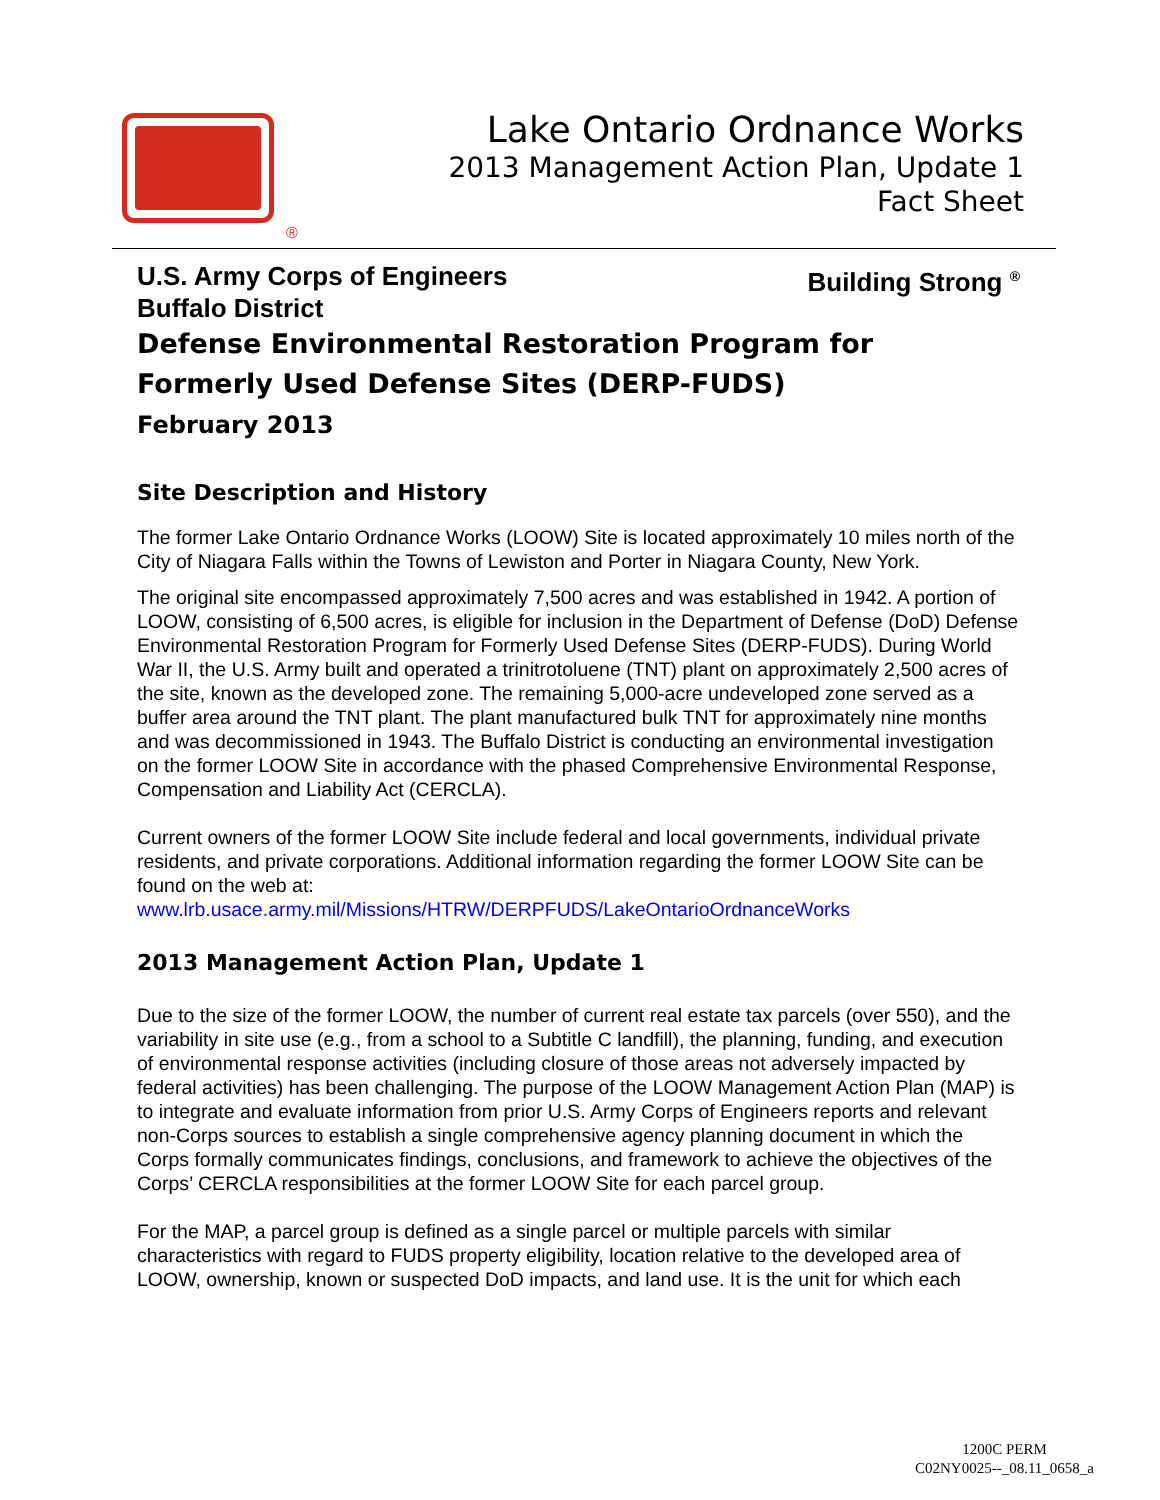®
Lake Ontario Ordnance Works
2013 Management Action Plan, Update 1
Fact Sheet
U.S. Army Corps of Engineers
Buffalo District Building Strong <sup>®</sup>
Defense Environmental Restoration Program for
Formerly Used Defense Sites (DERP-FUDS)
February 2013
Site Description and History
The former Lake Ontario Ordnance Works (LOOW) Site is located approximately 10 miles north of the City of Niagara Falls within the Towns of Lewiston and Porter in Niagara County, New York.
The original site encompassed approximately 7,500 acres and was established in 1942. A portion of LOOW, consisting of 6,500 acres, is eligible for inclusion in the Department of Defense (DoD) Defense Environmental Restoration Program for Formerly Used Defense Sites (DERP-FUDS). During World War II, the U.S. Army built and operated a trinitrotoluene (TNT) plant on approximately 2,500 acres of the site, known as the developed zone. The remaining 5,000-acre undeveloped zone served as a buffer area around the TNT plant. The plant manufactured bulk TNT for approximately nine months and was decommissioned in 1943. The Buffalo District is conducting an environmental investigation on the former LOOW Site in accordance with the phased Comprehensive Environmental Response, Compensation and Liability Act (CERCLA).
Current owners of the former LOOW Site include federal and local governments, individual private residents, and private corporations. Additional information regarding the former LOOW Site can be found on the web at:
www.lrb.usace.army.mil/Missions/HTRW/DERPFUDS/LakeOntarioOrdnanceWorks
2013 Management Action Plan, Update 1
Due to the size of the former LOOW, the number of current real estate tax parcels (over 550), and the variability in site use (e.g., from a school to a Subtitle C landfill), the planning, funding, and execution of environmental response activities (including closure of those areas not adversely impacted by federal activities) has been challenging. The purpose of the LOOW Management Action Plan (MAP) is to integrate and evaluate information from prior U.S. Army Corps of Engineers reports and relevant non-Corps sources to establish a single comprehensive agency planning document in which the Corps formally communicates findings, conclusions, and framework to achieve the objectives of the Corps’ CERCLA responsibilities at the former LOOW Site for each parcel group.
For the MAP, a parcel group is defined as a single parcel or multiple parcels with similar characteristics with regard to FUDS property eligibility, location relative to the developed area of LOOW, ownership, known or suspected DoD impacts, and land use. It is the unit for which each
1200C PERM
C02NY0025--_08.11_0658_a